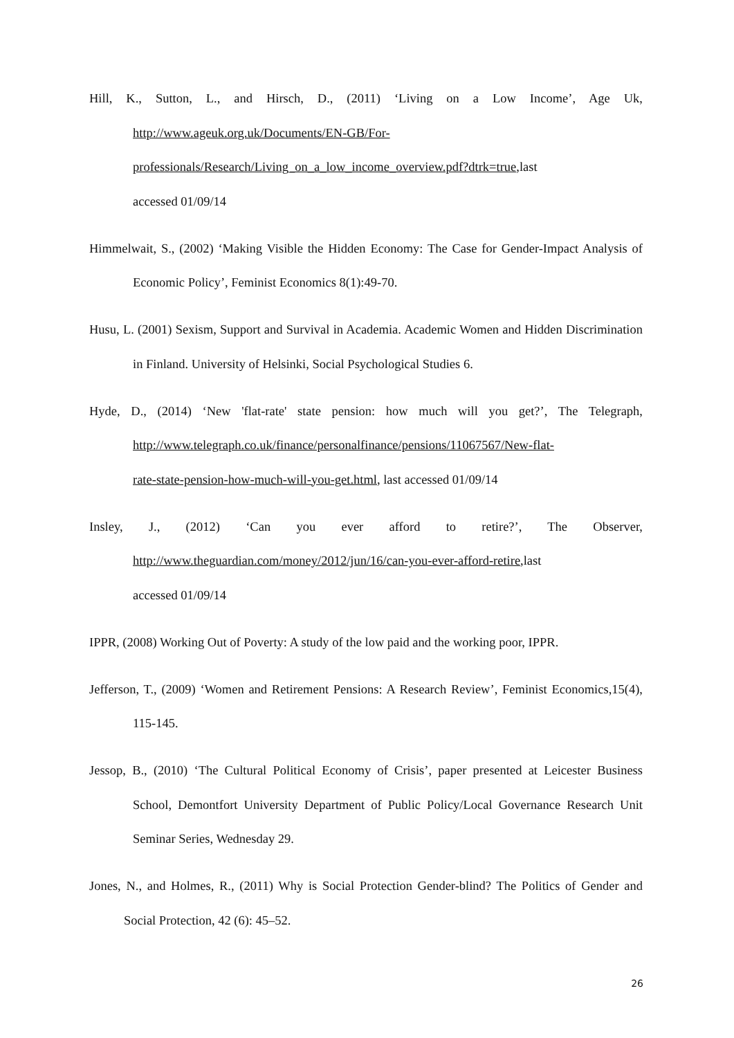Hill, K., Sutton, L., and Hirsch, D., (2011) ‘Living on a Low Income’, Age Uk, http://www.ageuk.org.uk/Documents/EN-GB/For-
professionals/Research/Living_on_a_low_income_overview.pdf?dtrk=true,last
accessed 01/09/14
Himmelwait, S., (2002) ‘Making Visible the Hidden Economy: The Case for Gender-Impact Analysis of Economic Policy’, Feminist Economics 8(1):49-70.
Husu, L. (2001) Sexism, Support and Survival in Academia. Academic Women and Hidden Discrimination in Finland. University of Helsinki, Social Psychological Studies 6.
Hyde, D., (2014) ‘New 'flat-rate' state pension: how much will you get?’, The Telegraph, http://www.telegraph.co.uk/finance/personalfinance/pensions/11067567/New-flat-
rate-state-pension-how-much-will-you-get.html, last accessed 01/09/14
Insley, J., (2012) ‘Can you ever afford to retire?’, The Observer, http://www.theguardian.com/money/2012/jun/16/can-you-ever-afford-retire,last
accessed 01/09/14
IPPR, (2008) Working Out of Poverty: A study of the low paid and the working poor, IPPR.
Jefferson, T., (2009) ‘Women and Retirement Pensions: A Research Review’, Feminist Economics,15(4), 115-145.
Jessop, B., (2010) ‘The Cultural Political Economy of Crisis’, paper presented at Leicester Business School, Demontfort University Department of Public Policy/Local Governance Research Unit Seminar Series, Wednesday 29.
Jones, N., and Holmes, R., (2011) Why is Social Protection Gender-blind? The Politics of Gender and Social Protection, 42 (6): 45–52.
26